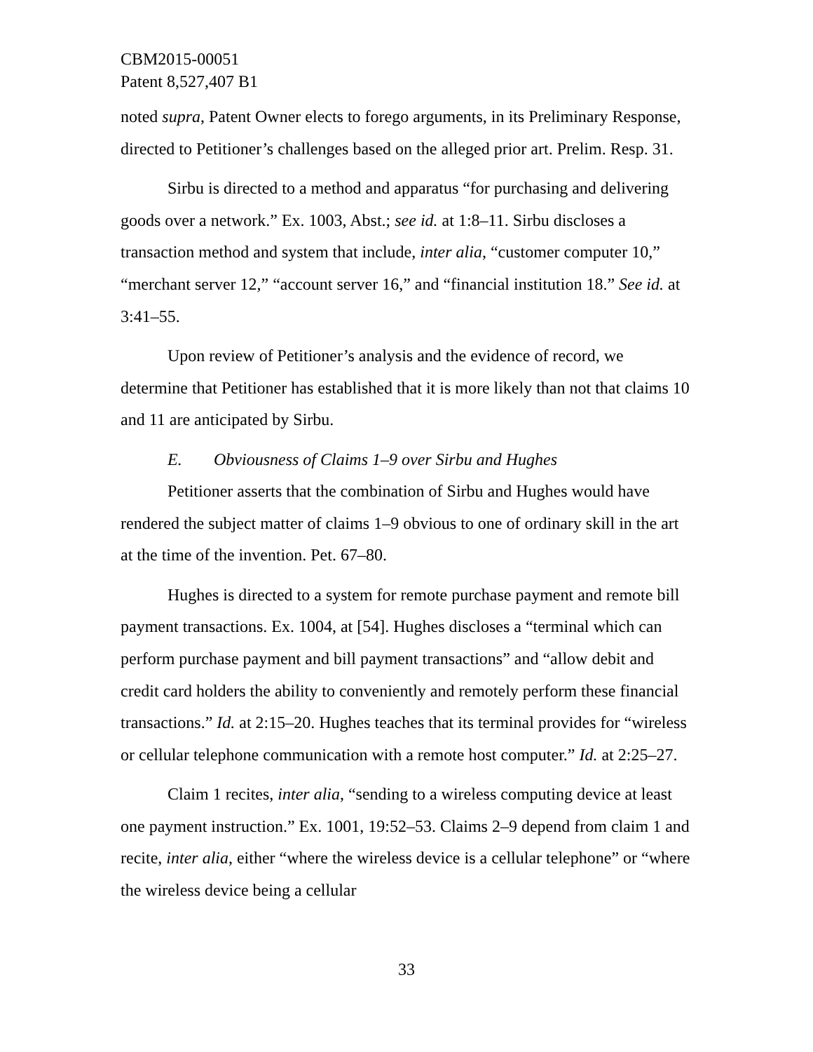CBM2015-00051
Patent 8,527,407 B1
noted supra, Patent Owner elects to forego arguments, in its Preliminary Response, directed to Petitioner’s challenges based on the alleged prior art. Prelim. Resp. 31.
Sirbu is directed to a method and apparatus “for purchasing and delivering goods over a network.” Ex. 1003, Abst.; see id. at 1:8–11. Sirbu discloses a transaction method and system that include, inter alia, “customer computer 10,” “merchant server 12,” “account server 16,” and “financial institution 18.” See id. at 3:41–55.
Upon review of Petitioner’s analysis and the evidence of record, we determine that Petitioner has established that it is more likely than not that claims 10 and 11 are anticipated by Sirbu.
E. Obviousness of Claims 1–9 over Sirbu and Hughes
Petitioner asserts that the combination of Sirbu and Hughes would have rendered the subject matter of claims 1–9 obvious to one of ordinary skill in the art at the time of the invention. Pet. 67–80.
Hughes is directed to a system for remote purchase payment and remote bill payment transactions. Ex. 1004, at [54]. Hughes discloses a “terminal which can perform purchase payment and bill payment transactions” and “allow debit and credit card holders the ability to conveniently and remotely perform these financial transactions.” Id. at 2:15–20. Hughes teaches that its terminal provides for “wireless or cellular telephone communication with a remote host computer.” Id. at 2:25–27.
Claim 1 recites, inter alia, “sending to a wireless computing device at least one payment instruction.” Ex. 1001, 19:52–53. Claims 2–9 depend from claim 1 and recite, inter alia, either “where the wireless device is a cellular telephone” or “where the wireless device being a cellular
33